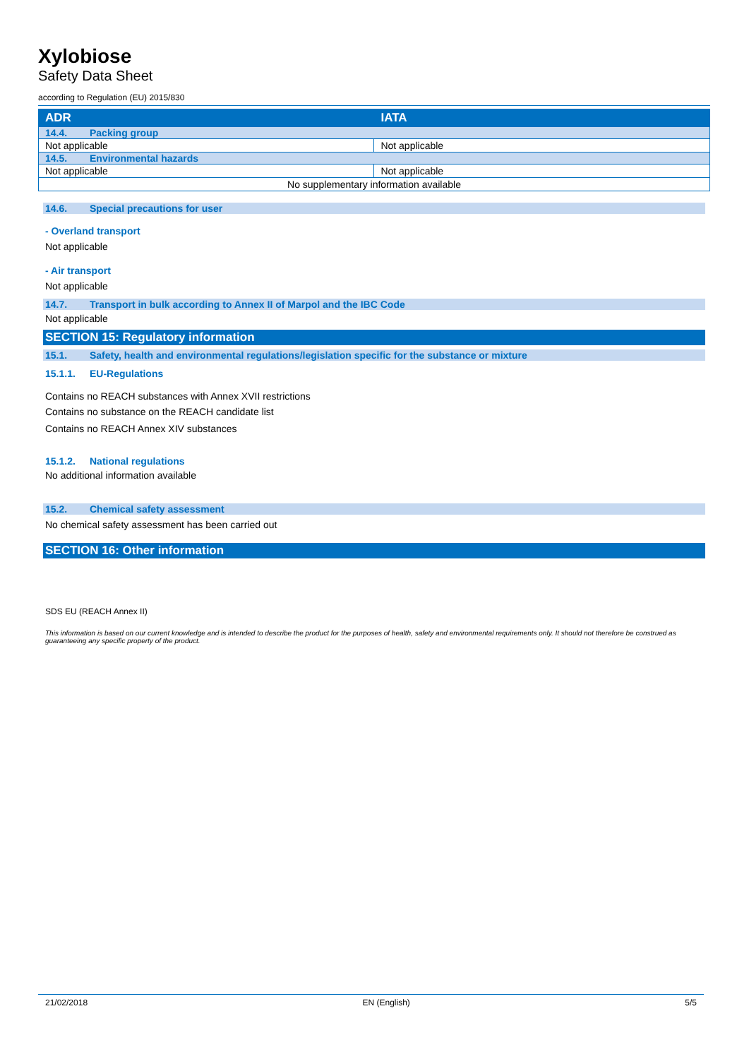Xylobiose
Safety Data Sheet
according to Regulation (EU) 2015/830
| ADR | IATA |
| --- | --- |
| 14.4. Packing group | |
| Not applicable | Not applicable |
| 14.5. Environmental hazards | |
| Not applicable | Not applicable |
| No supplementary information available | |
14.6. Special precautions for user
- Overland transport
Not applicable
- Air transport
Not applicable
14.7. Transport in bulk according to Annex II of Marpol and the IBC Code
Not applicable
SECTION 15: Regulatory information
15.1. Safety, health and environmental regulations/legislation specific for the substance or mixture
15.1.1. EU-Regulations
Contains no REACH substances with Annex XVII restrictions
Contains no substance on the REACH candidate list
Contains no REACH Annex XIV substances
15.1.2. National regulations
No additional information available
15.2. Chemical safety assessment
No chemical safety assessment has been carried out
SECTION 16: Other information
SDS EU (REACH Annex II)
This information is based on our current knowledge and is intended to describe the product for the purposes of health, safety and environmental requirements only. It should not therefore be construed as guaranteeing any specific property of the product.
21/02/2018 EN (English) 5/5